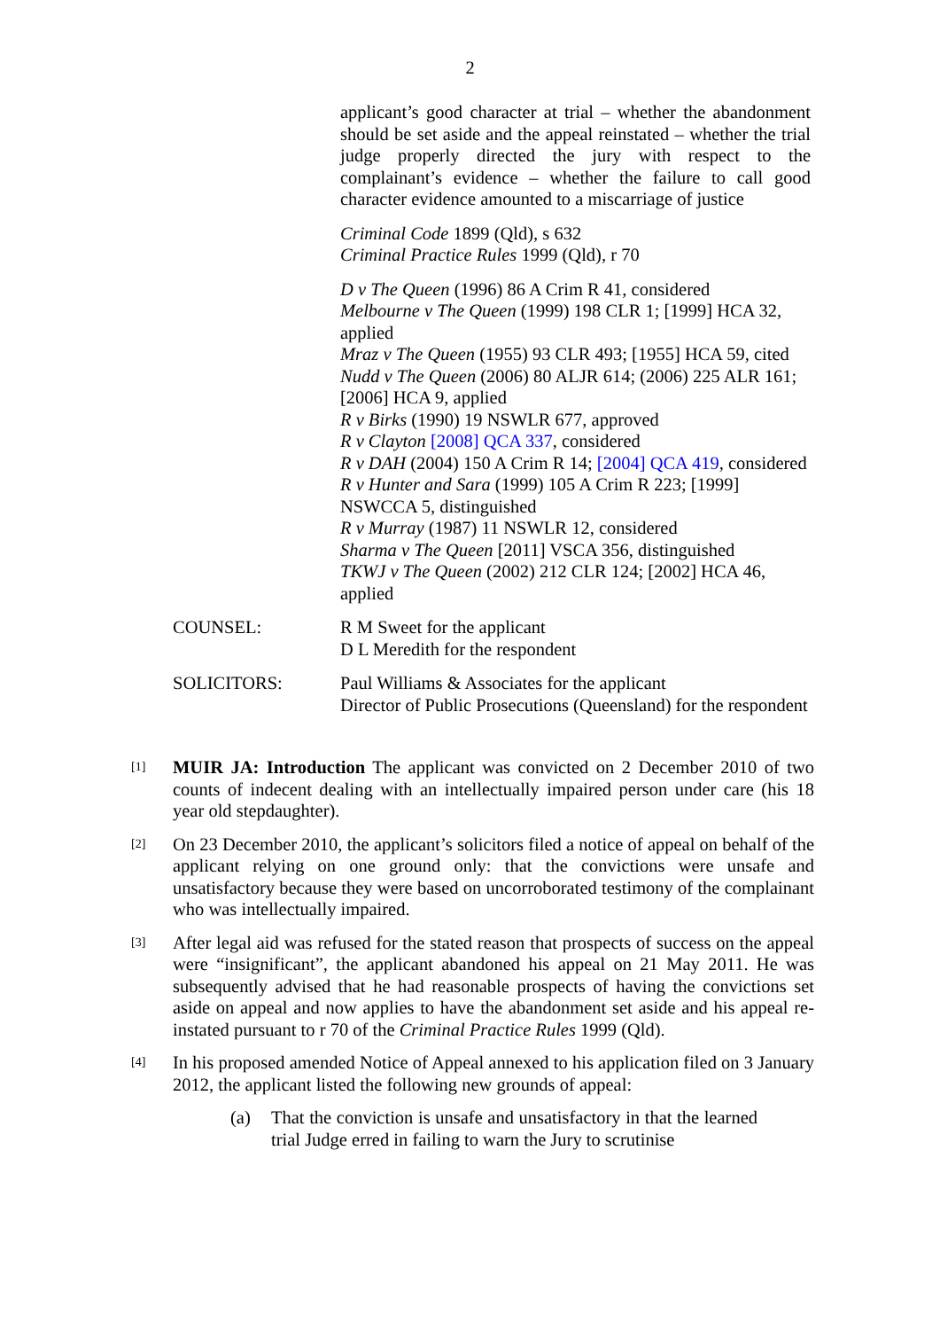2
applicant’s good character at trial – whether the abandonment should be set aside and the appeal reinstated – whether the trial judge properly directed the jury with respect to the complainant’s evidence – whether the failure to call good character evidence amounted to a miscarriage of justice
Criminal Code 1899 (Qld), s 632
Criminal Practice Rules 1999 (Qld), r 70
D v The Queen (1996) 86 A Crim R 41, considered
Melbourne v The Queen (1999) 198 CLR 1; [1999] HCA 32, applied
Mraz v The Queen (1955) 93 CLR 493; [1955] HCA 59, cited
Nudd v The Queen (2006) 80 ALJR 614; (2006) 225 ALR 161; [2006] HCA 9, applied
R v Birks (1990) 19 NSWLR 677, approved
R v Clayton [2008] QCA 337, considered
R v DAH (2004) 150 A Crim R 14; [2004] QCA 419, considered
R v Hunter and Sara (1999) 105 A Crim R 223; [1999] NSWCCA 5, distinguished
R v Murray (1987) 11 NSWLR 12, considered
Sharma v The Queen [2011] VSCA 356, distinguished
TKWJ v The Queen (2002) 212 CLR 124; [2002] HCA 46, applied
COUNSEL: R M Sweet for the applicant
D L Meredith for the respondent
SOLICITORS: Paul Williams & Associates for the applicant
Director of Public Prosecutions (Queensland) for the respondent
[1]
MUIR JA: Introduction The applicant was convicted on 2 December 2010 of two counts of indecent dealing with an intellectually impaired person under care (his 18 year old stepdaughter).
[2]
On 23 December 2010, the applicant’s solicitors filed a notice of appeal on behalf of the applicant relying on one ground only: that the convictions were unsafe and unsatisfactory because they were based on uncorroborated testimony of the complainant who was intellectually impaired.
[3]
After legal aid was refused for the stated reason that prospects of success on the appeal were “insignificant”, the applicant abandoned his appeal on 21 May 2011. He was subsequently advised that he had reasonable prospects of having the convictions set aside on appeal and now applies to have the abandonment set aside and his appeal re-instated pursuant to r 70 of the Criminal Practice Rules 1999 (Qld).
[4]
In his proposed amended Notice of Appeal annexed to his application filed on 3 January 2012, the applicant listed the following new grounds of appeal:
(a) That the conviction is unsafe and unsatisfactory in that the learned trial Judge erred in failing to warn the Jury to scrutinise